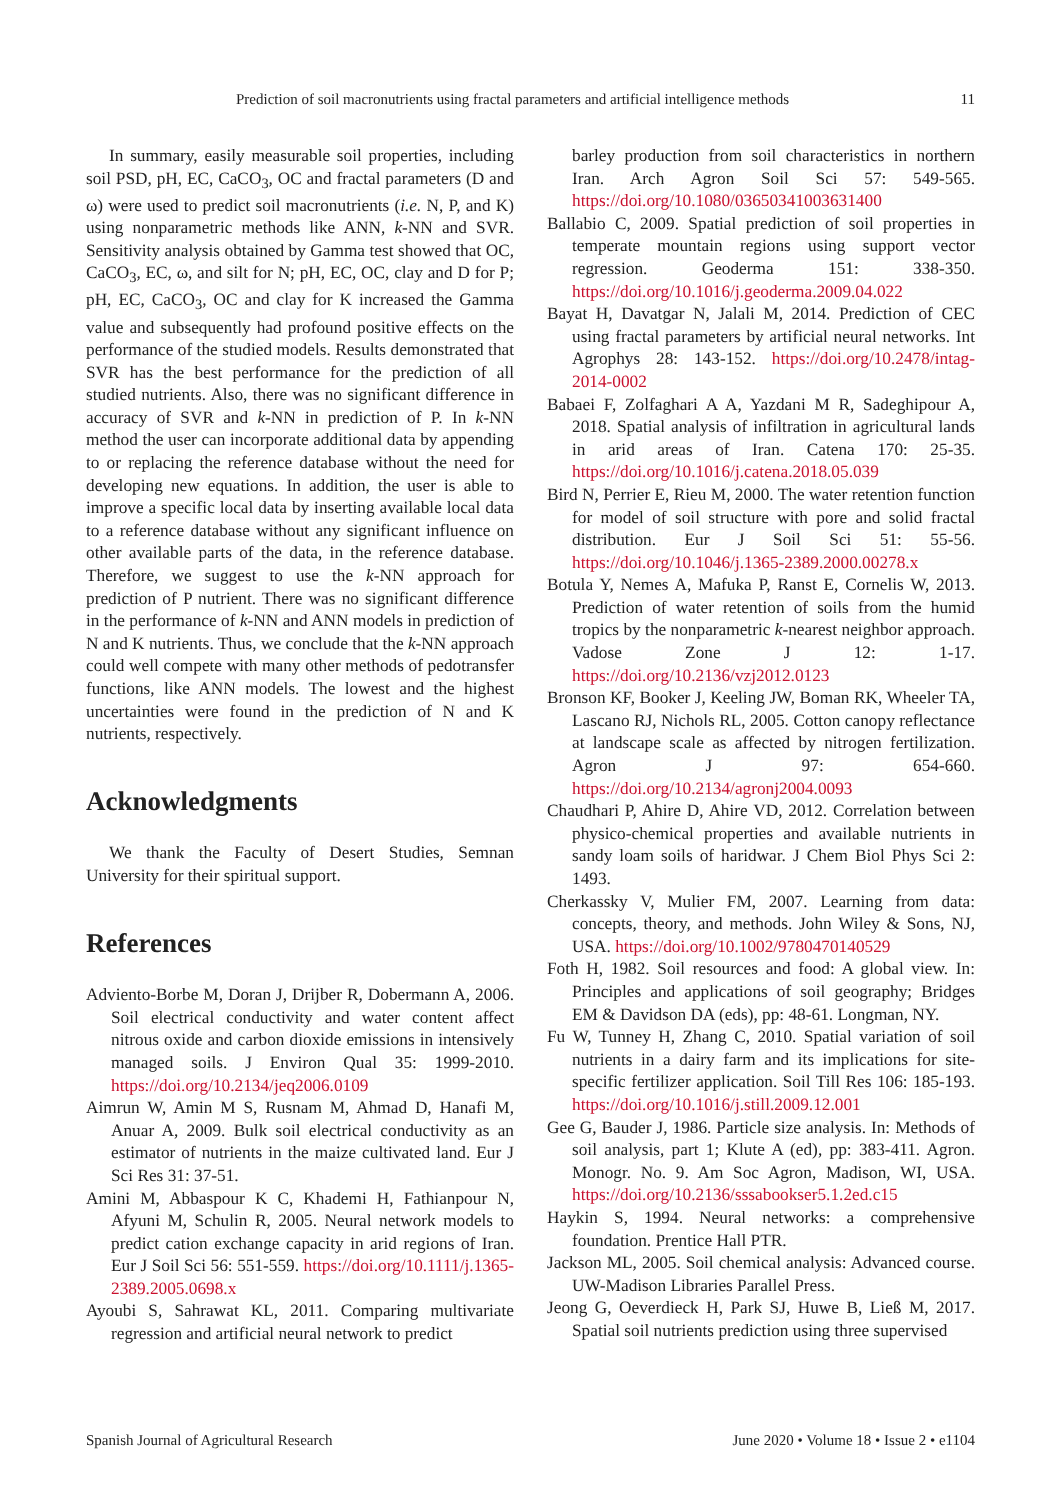Prediction of soil macronutrients using fractal parameters and artificial intelligence methods 11
In summary, easily measurable soil properties, including soil PSD, pH, EC, CaCO<sub>3</sub>, OC and fractal parameters (D and ω) were used to predict soil macronutrients (i.e. N, P, and K) using nonparametric methods like ANN, k-NN and SVR. Sensitivity analysis obtained by Gamma test showed that OC, CaCO<sub>3</sub>, EC, ω, and silt for N; pH, EC, OC, clay and D for P; pH, EC, CaCO<sub>3</sub>, OC and clay for K increased the Gamma value and subsequently had profound positive effects on the performance of the studied models. Results demonstrated that SVR has the best performance for the prediction of all studied nutrients. Also, there was no significant difference in accuracy of SVR and k-NN in prediction of P. In k-NN method the user can incorporate additional data by appending to or replacing the reference database without the need for developing new equations. In addition, the user is able to improve a specific local data by inserting available local data to a reference database without any significant influence on other available parts of the data, in the reference database. Therefore, we suggest to use the k-NN approach for prediction of P nutrient. There was no significant difference in the performance of k-NN and ANN models in prediction of N and K nutrients. Thus, we conclude that the k-NN approach could well compete with many other methods of pedotransfer functions, like ANN models. The lowest and the highest uncertainties were found in the prediction of N and K nutrients, respectively.
Acknowledgments
We thank the Faculty of Desert Studies, Semnan University for their spiritual support.
References
Adviento-Borbe M, Doran J, Drijber R, Dobermann A, 2006. Soil electrical conductivity and water content affect nitrous oxide and carbon dioxide emissions in intensively managed soils. J Environ Qual 35: 1999-2010. https://doi.org/10.2134/jeq2006.0109
Aimrun W, Amin M S, Rusnam M, Ahmad D, Hanafi M, Anuar A, 2009. Bulk soil electrical conductivity as an estimator of nutrients in the maize cultivated land. Eur J Sci Res 31: 37-51.
Amini M, Abbaspour K C, Khademi H, Fathianpour N, Afyuni M, Schulin R, 2005. Neural network models to predict cation exchange capacity in arid regions of Iran. Eur J Soil Sci 56: 551-559. https://doi.org/10.1111/j.1365-2389.2005.0698.x
Ayoubi S, Sahrawat KL, 2011. Comparing multivariate regression and artificial neural network to predict
barley production from soil characteristics in northern Iran. Arch Agron Soil Sci 57: 549-565. https://doi.org/10.1080/03650341003631400
Ballabio C, 2009. Spatial prediction of soil properties in temperate mountain regions using support vector regression. Geoderma 151: 338-350. https://doi.org/10.1016/j.geoderma.2009.04.022
Bayat H, Davatgar N, Jalali M, 2014. Prediction of CEC using fractal parameters by artificial neural networks. Int Agrophys 28: 143-152. https://doi.org/10.2478/intag-2014-0002
Babaei F, Zolfaghari A A, Yazdani M R, Sadeghipour A, 2018. Spatial analysis of infiltration in agricultural lands in arid areas of Iran. Catena 170: 25-35. https://doi.org/10.1016/j.catena.2018.05.039
Bird N, Perrier E, Rieu M, 2000. The water retention function for model of soil structure with pore and solid fractal distribution. Eur J Soil Sci 51: 55-56. https://doi.org/10.1046/j.1365-2389.2000.00278.x
Botula Y, Nemes A, Mafuka P, Ranst E, Cornelis W, 2013. Prediction of water retention of soils from the humid tropics by the nonparametric k-nearest neighbor approach. Vadose Zone J 12: 1-17. https://doi.org/10.2136/vzj2012.0123
Bronson KF, Booker J, Keeling JW, Boman RK, Wheeler TA, Lascano RJ, Nichols RL, 2005. Cotton canopy reflectance at landscape scale as affected by nitrogen fertilization. Agron J 97: 654-660. https://doi.org/10.2134/agronj2004.0093
Chaudhari P, Ahire D, Ahire VD, 2012. Correlation between physico-chemical properties and available nutrients in sandy loam soils of haridwar. J Chem Biol Phys Sci 2: 1493.
Cherkassky V, Mulier FM, 2007. Learning from data: concepts, theory, and methods. John Wiley & Sons, NJ, USA. https://doi.org/10.1002/9780470140529
Foth H, 1982. Soil resources and food: A global view. In: Principles and applications of soil geography; Bridges EM & Davidson DA (eds), pp: 48-61. Longman, NY.
Fu W, Tunney H, Zhang C, 2010. Spatial variation of soil nutrients in a dairy farm and its implications for site-specific fertilizer application. Soil Till Res 106: 185-193. https://doi.org/10.1016/j.still.2009.12.001
Gee G, Bauder J, 1986. Particle size analysis. In: Methods of soil analysis, part 1; Klute A (ed), pp: 383-411. Agron. Monogr. No. 9. Am Soc Agron, Madison, WI, USA. https://doi.org/10.2136/sssabookser5.1.2ed.c15
Haykin S, 1994. Neural networks: a comprehensive foundation. Prentice Hall PTR.
Jackson ML, 2005. Soil chemical analysis: Advanced course. UW-Madison Libraries Parallel Press.
Jeong G, Oeverdieck H, Park SJ, Huwe B, Ließ M, 2017. Spatial soil nutrients prediction using three supervised
Spanish Journal of Agricultural Research June 2020 • Volume 18 • Issue 2 • e1104